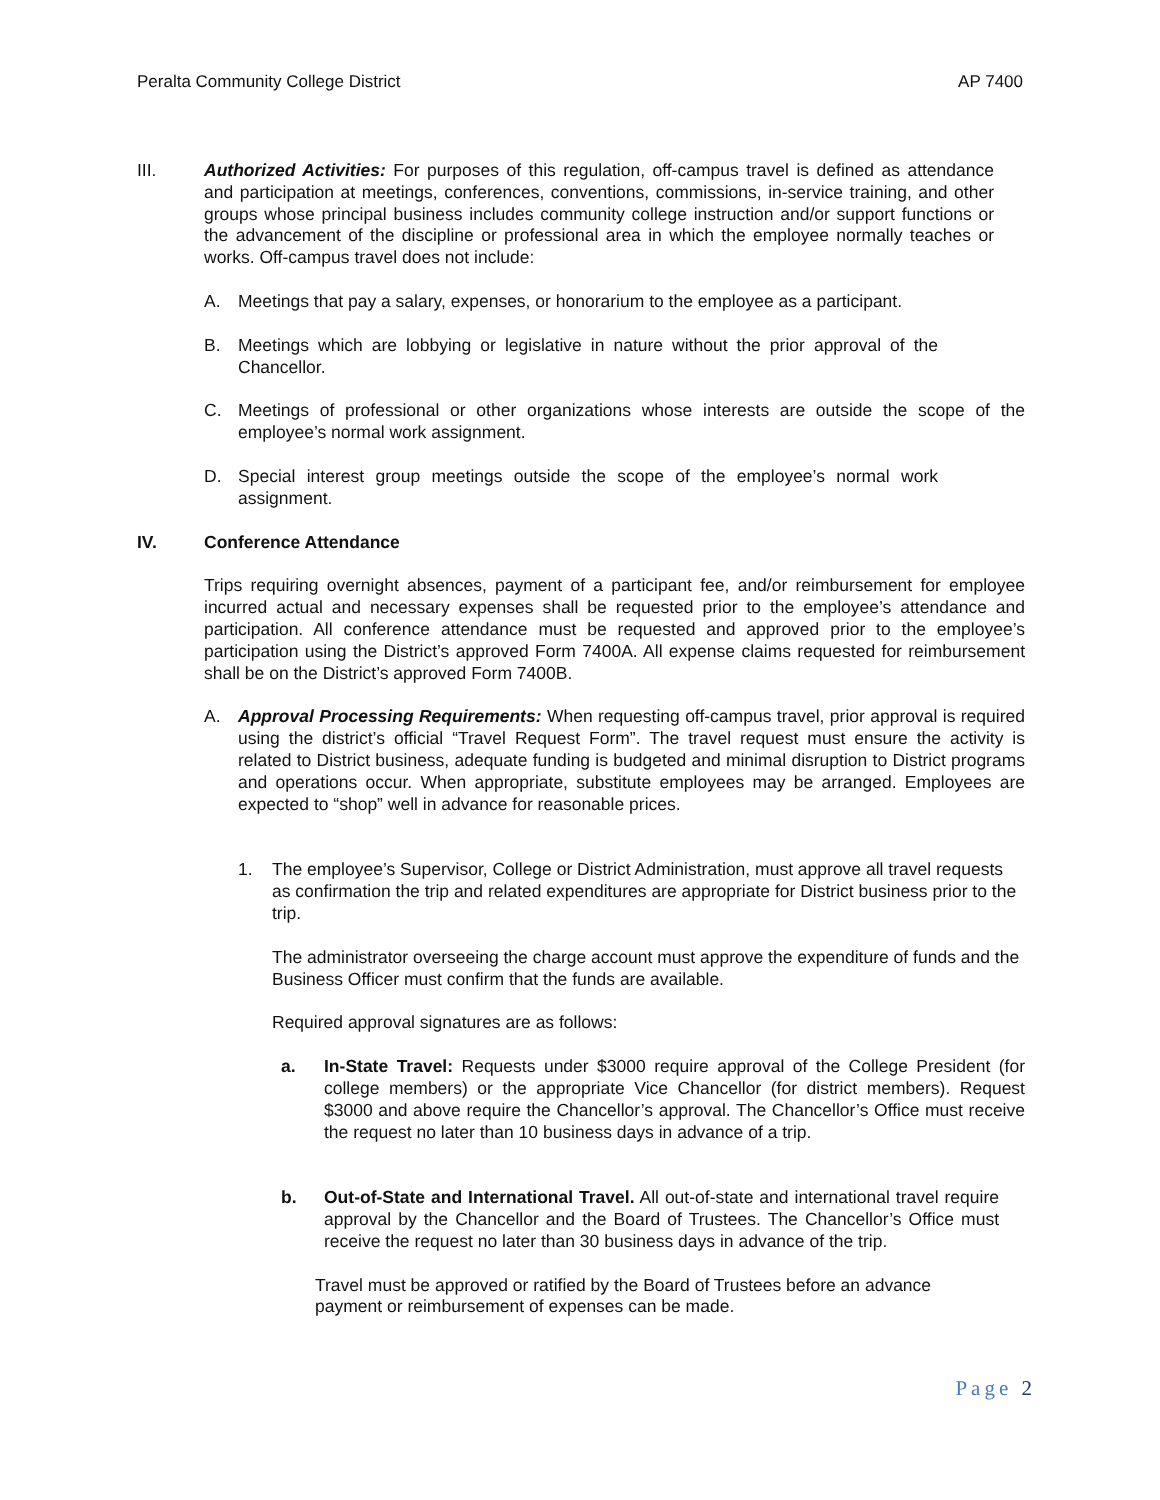Peralta Community College District AP 7400
III. Authorized Activities: For purposes of this regulation, off-campus travel is defined as attendance and participation at meetings, conferences, conventions, commissions, in-service training, and other groups whose principal business includes community college instruction and/or support functions or the advancement of the discipline or professional area in which the employee normally teaches or works. Off-campus travel does not include:
A. Meetings that pay a salary, expenses, or honorarium to the employee as a participant.
B. Meetings which are lobbying or legislative in nature without the prior approval of the Chancellor.
C. Meetings of professional or other organizations whose interests are outside the scope of the employee’s normal work assignment.
D. Special interest group meetings outside the scope of the employee’s normal work assignment.
IV. Conference Attendance
Trips requiring overnight absences, payment of a participant fee, and/or reimbursement for employee incurred actual and necessary expenses shall be requested prior to the employee’s attendance and participation. All conference attendance must be requested and approved prior to the employee’s participation using the District’s approved Form 7400A. All expense claims requested for reimbursement shall be on the District’s approved Form 7400B.
A. Approval Processing Requirements: When requesting off-campus travel, prior approval is required using the district’s official “Travel Request Form”. The travel request must ensure the activity is related to District business, adequate funding is budgeted and minimal disruption to District programs and operations occur. When appropriate, substitute employees may be arranged. Employees are expected to “shop” well in advance for reasonable prices.
1. The employee’s Supervisor, College or District Administration, must approve all travel requests as confirmation the trip and related expenditures are appropriate for District business prior to the trip.
The administrator overseeing the charge account must approve the expenditure of funds and the Business Officer must confirm that the funds are available.
Required approval signatures are as follows:
a. In-State Travel: Requests under $3000 require approval of the College President (for college members) or the appropriate Vice Chancellor (for district members). Request $3000 and above require the Chancellor’s approval. The Chancellor’s Office must receive the request no later than 10 business days in advance of a trip.
b. Out-of-State and International Travel. All out-of-state and international travel require approval by the Chancellor and the Board of Trustees. The Chancellor’s Office must receive the request no later than 30 business days in advance of the trip.
Travel must be approved or ratified by the Board of Trustees before an advance payment or reimbursement of expenses can be made.
Page 2